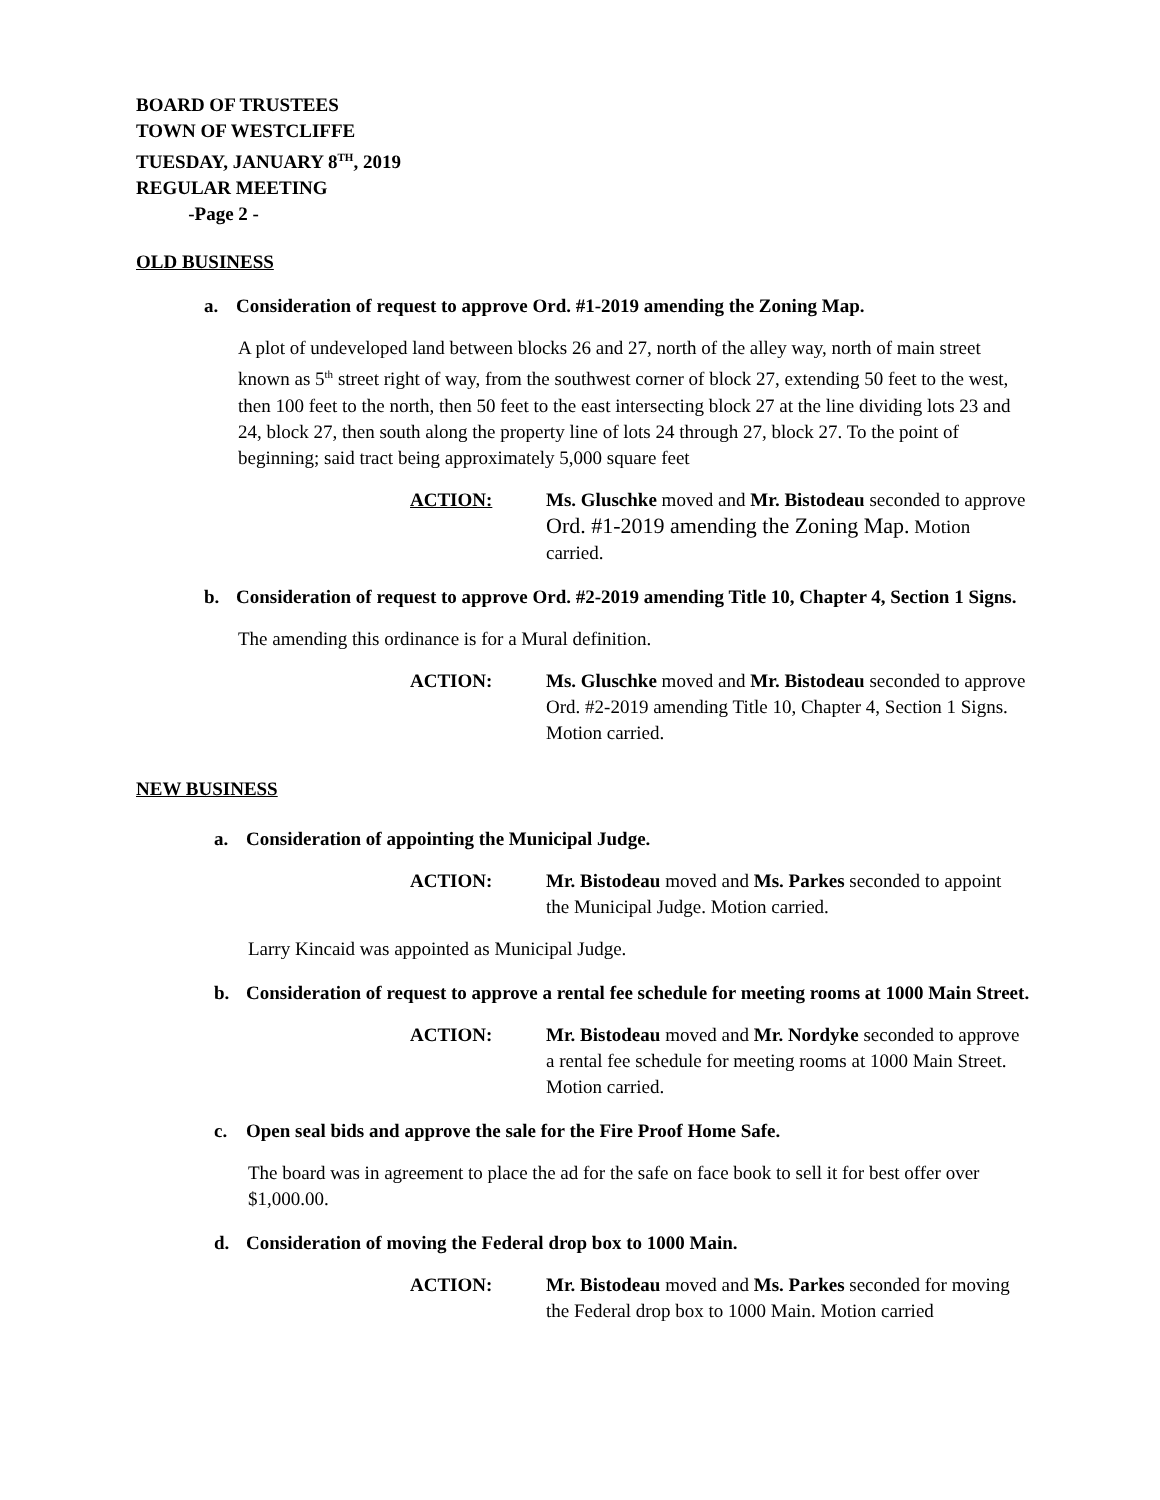BOARD OF TRUSTEES
TOWN OF WESTCLIFFE
TUESDAY, JANUARY 8<sup>TH</sup>, 2019
REGULAR MEETING
-Page 2 -
OLD BUSINESS
a. Consideration of request to approve Ord. #1-2019 amending the Zoning Map.
A plot of undeveloped land between blocks 26 and 27, north of the alley way, north of main street known as 5<sup>th</sup> street right of way, from the southwest corner of block 27, extending 50 feet to the west, then 100 feet to the north, then 50 feet to the east intersecting block 27 at the line dividing lots 23 and 24, block 27, then south along the property line of lots 24 through 27, block 27. To the point of beginning; said tract being approximately 5,000 square feet
ACTION: Ms. Gluschke moved and Mr. Bistodeau seconded to approve Ord. #1-2019 amending the Zoning Map. Motion carried.
b. Consideration of request to approve Ord. #2-2019 amending Title 10, Chapter 4, Section 1 Signs.
The amending this ordinance is for a Mural definition.
ACTION: Ms. Gluschke moved and Mr. Bistodeau seconded to approve Ord. #2-2019 amending Title 10, Chapter 4, Section 1 Signs. Motion carried.
NEW BUSINESS
a. Consideration of appointing the Municipal Judge.
ACTION: Mr. Bistodeau moved and Ms. Parkes seconded to appoint the Municipal Judge. Motion carried.
Larry Kincaid was appointed as Municipal Judge.
b. Consideration of request to approve a rental fee schedule for meeting rooms at 1000 Main Street.
ACTION: Mr. Bistodeau moved and Mr. Nordyke seconded to approve a rental fee schedule for meeting rooms at 1000 Main Street. Motion carried.
c. Open seal bids and approve the sale for the Fire Proof Home Safe.
The board was in agreement to place the ad for the safe on face book to sell it for best offer over $1,000.00.
d. Consideration of moving the Federal drop box to 1000 Main.
ACTION: Mr. Bistodeau moved and Ms. Parkes seconded for moving the Federal drop box to 1000 Main. Motion carried